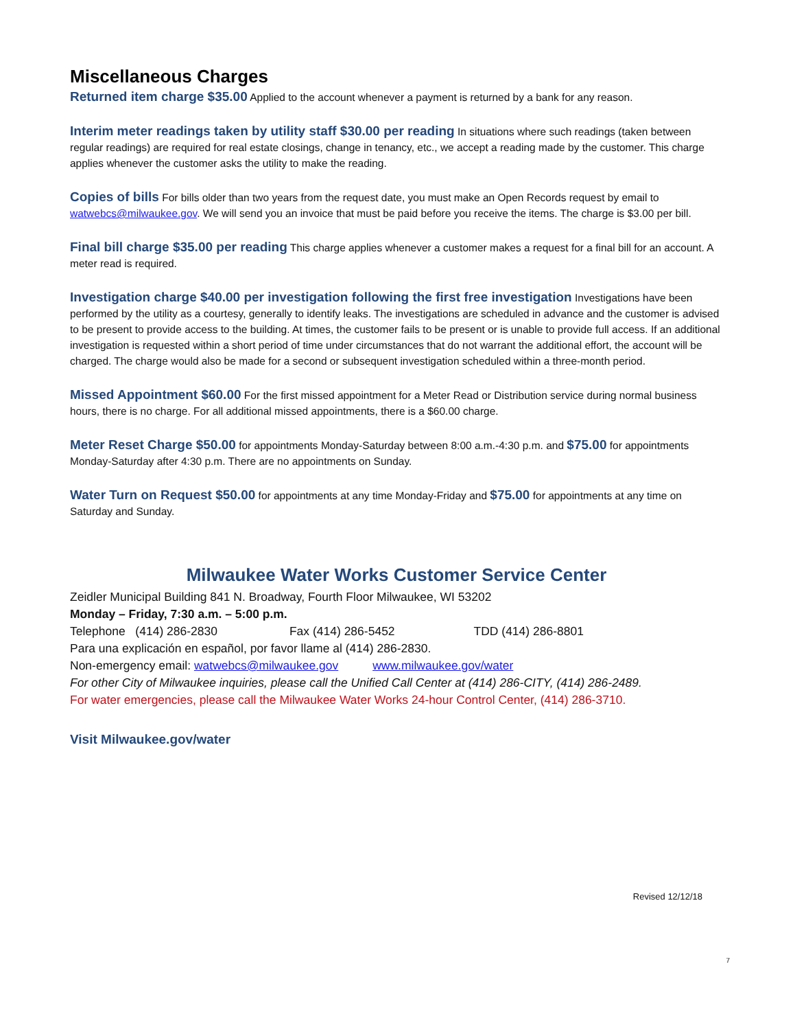Miscellaneous Charges
Returned item charge $35.00 Applied to the account whenever a payment is returned by a bank for any reason.
Interim meter readings taken by utility staff $30.00 per reading In situations where such readings (taken between regular readings) are required for real estate closings, change in tenancy, etc., we accept a reading made by the customer. This charge applies whenever the customer asks the utility to make the reading.
Copies of bills For bills older than two years from the request date, you must make an Open Records request by email to watwebcs@milwaukee.gov. We will send you an invoice that must be paid before you receive the items. The charge is $3.00 per bill.
Final bill charge $35.00 per reading This charge applies whenever a customer makes a request for a final bill for an account. A meter read is required.
Investigation charge $40.00 per investigation following the first free investigation Investigations have been performed by the utility as a courtesy, generally to identify leaks. The investigations are scheduled in advance and the customer is advised to be present to provide access to the building. At times, the customer fails to be present or is unable to provide full access. If an additional investigation is requested within a short period of time under circumstances that do not warrant the additional effort, the account will be charged. The charge would also be made for a second or subsequent investigation scheduled within a three-month period.
Missed Appointment $60.00 For the first missed appointment for a Meter Read or Distribution service during normal business hours, there is no charge. For all additional missed appointments, there is a $60.00 charge.
Meter Reset Charge $50.00 for appointments Monday-Saturday between 8:00 a.m.-4:30 p.m. and $75.00 for appointments Monday-Saturday after 4:30 p.m. There are no appointments on Sunday.
Water Turn on Request $50.00 for appointments at any time Monday-Friday and $75.00 for appointments at any time on Saturday and Sunday.
Milwaukee Water Works Customer Service Center
Zeidler Municipal Building 841 N. Broadway, Fourth Floor Milwaukee, WI 53202
Monday – Friday, 7:30 a.m. – 5:00 p.m.
Telephone (414) 286-2830 Fax (414) 286-5452 TDD (414) 286-8801
Para una explicación en español, por favor llame al (414) 286-2830.
Non-emergency email: watwebcs@milwaukee.gov www.milwaukee.gov/water
For other City of Milwaukee inquiries, please call the Unified Call Center at (414) 286-CITY, (414) 286-2489.
For water emergencies, please call the Milwaukee Water Works 24-hour Control Center, (414) 286-3710.
Visit Milwaukee.gov/water
Revised 12/12/18
7